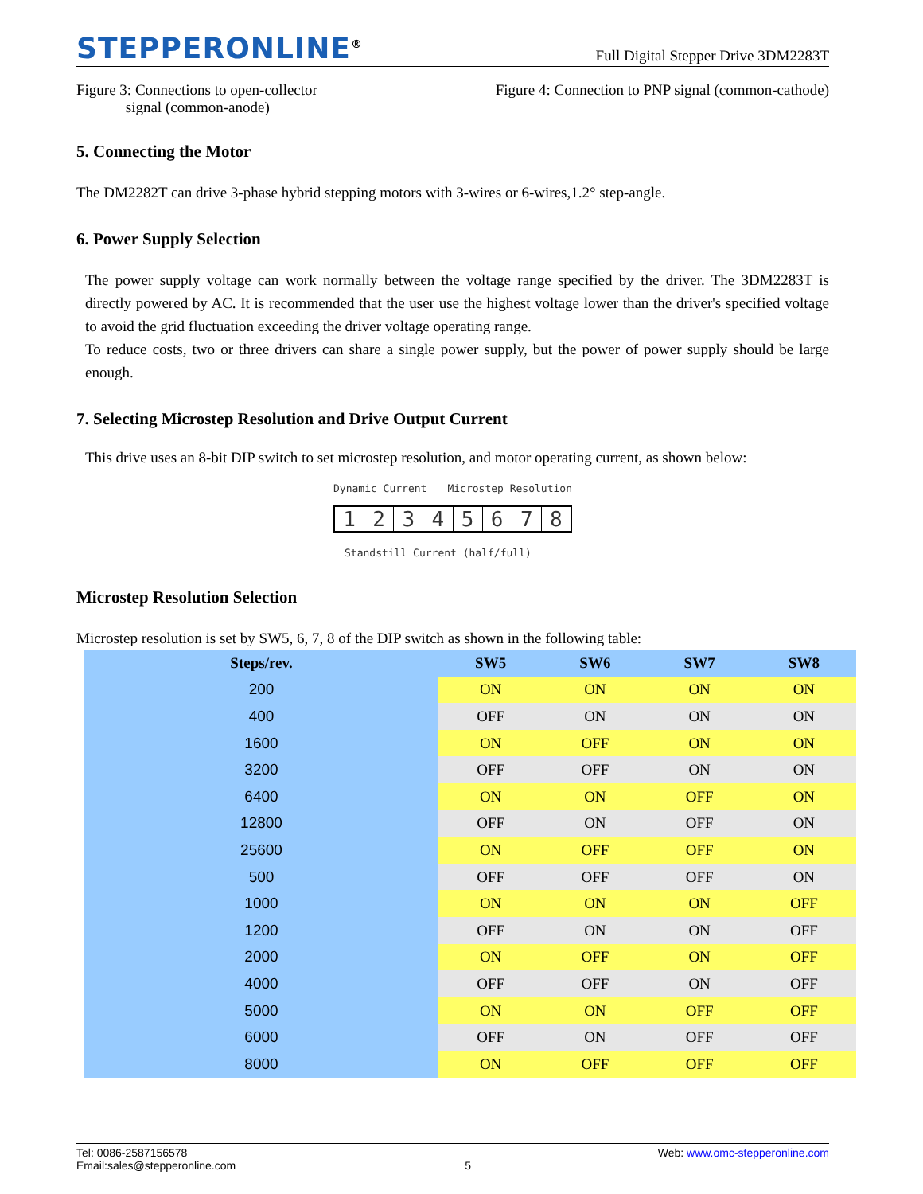STEPPERONLINE<sup>®</sup> Full Digital Stepper Drive 3DM2283T
Figure 3: Connections to open-collector
signal (common-anode)
Figure 4: Connection to PNP signal (common-cathode)
5. Connecting the Motor
The DM2282T can drive 3-phase hybrid stepping motors with 3-wires or 6-wires,1.2° step-angle.
6. Power Supply Selection
The power supply voltage can work normally between the voltage range specified by the driver. The 3DM2283T is directly powered by AC. It is recommended that the user use the highest voltage lower than the driver's specified voltage to avoid the grid fluctuation exceeding the driver voltage operating range.
To reduce costs, two or three drivers can share a single power supply, but the power of power supply should be large enough.
7. Selecting Microstep Resolution and Drive Output Current
This drive uses an 8-bit DIP switch to set microstep resolution, and motor operating current, as shown below:
Dynamic Current Microstep Resolution
12345678
Standstill Current (half/full)
Microstep Resolution Selection
Microstep resolution is set by SW5, 6, 7, 8 of the DIP switch as shown in the following table:
| Steps/rev. | SW5 | SW6 | SW7 | SW8 |
| --- | --- | --- | --- | --- |
| 200 | ON | ON | ON | ON |
| 400 | OFF | ON | ON | ON |
| 1600 | ON | OFF | ON | ON |
| 3200 | OFF | OFF | ON | ON |
| 6400 | ON | ON | OFF | ON |
| 12800 | OFF | ON | OFF | ON |
| 25600 | ON | OFF | OFF | ON |
| 500 | OFF | OFF | OFF | ON |
| 1000 | ON | ON | ON | OFF |
| 1200 | OFF | ON | ON | OFF |
| 2000 | ON | OFF | ON | OFF |
| 4000 | OFF | OFF | ON | OFF |
| 5000 | ON | ON | OFF | OFF |
| 6000 | OFF | ON | OFF | OFF |
| 8000 | ON | OFF | OFF | OFF |
Tel: 0086-2587156578 Web: www.omc-stepperonline.com
Email:sales@stepperonline.com 5